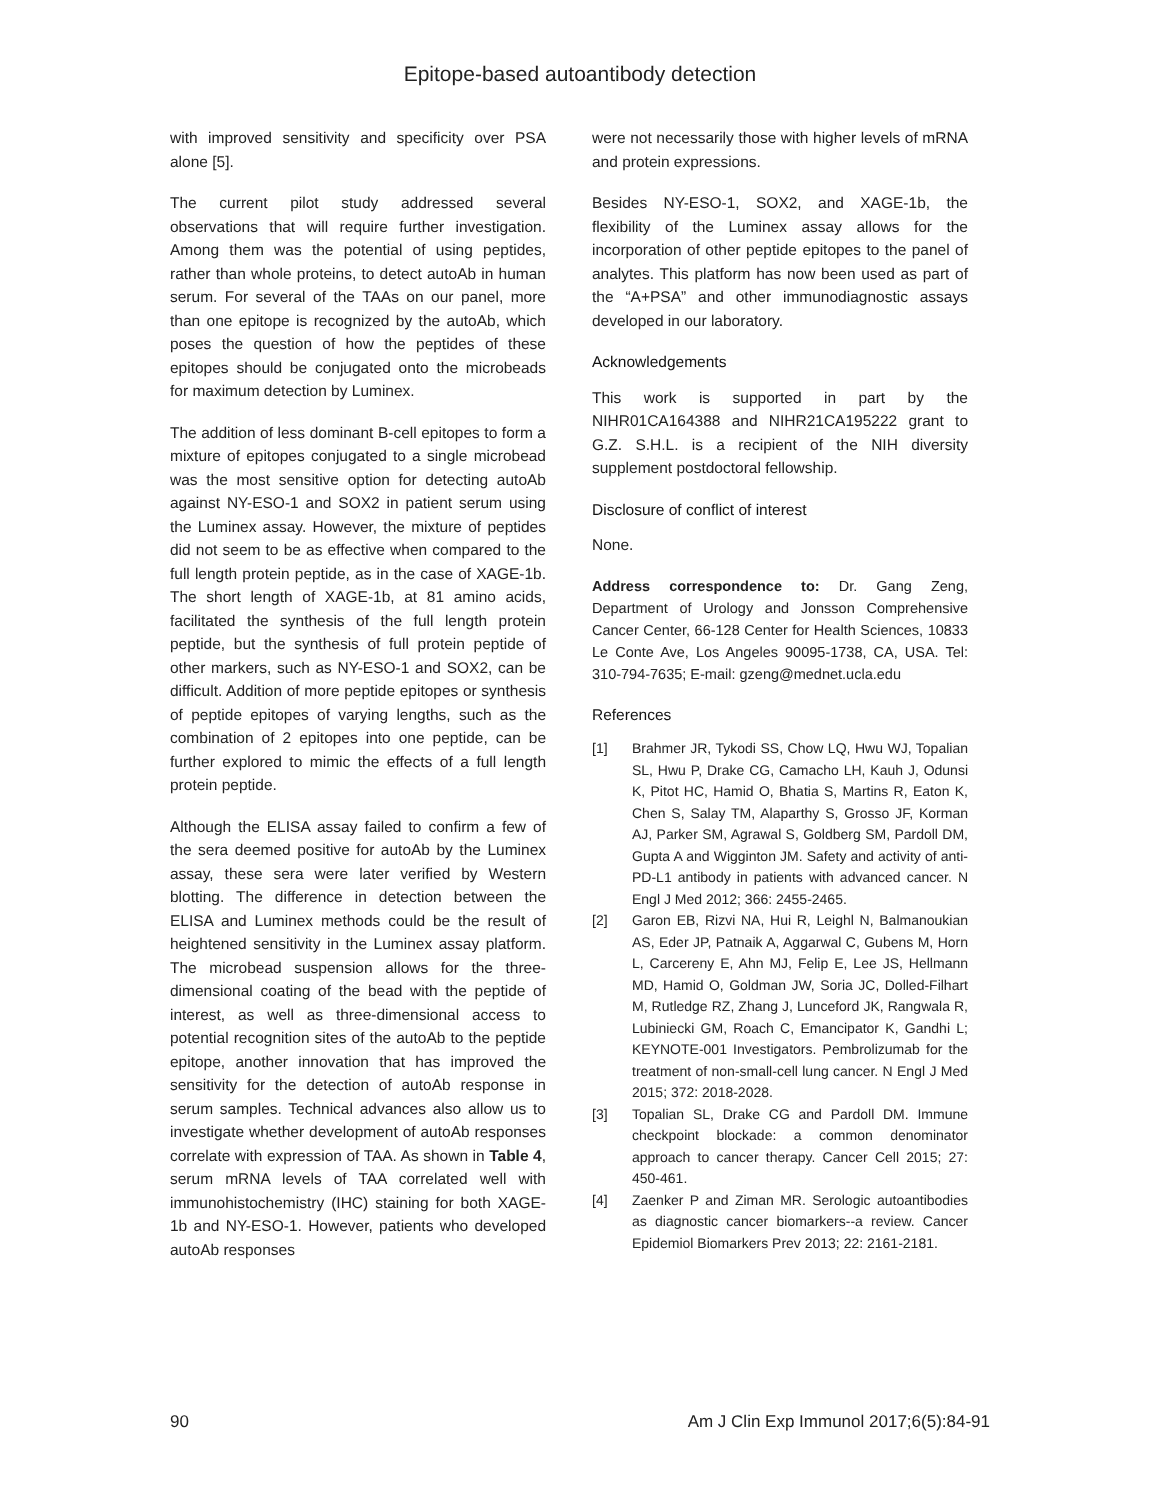Epitope-based autoantibody detection
with improved sensitivity and specificity over PSA alone [5].
The current pilot study addressed several observations that will require further investigation. Among them was the potential of using peptides, rather than whole proteins, to detect autoAb in human serum. For several of the TAAs on our panel, more than one epitope is recognized by the autoAb, which poses the question of how the peptides of these epitopes should be conjugated onto the microbeads for maximum detection by Luminex.
The addition of less dominant B-cell epitopes to form a mixture of epitopes conjugated to a single microbead was the most sensitive option for detecting autoAb against NY-ESO-1 and SOX2 in patient serum using the Luminex assay. However, the mixture of peptides did not seem to be as effective when compared to the full length protein peptide, as in the case of XAGE-1b. The short length of XAGE-1b, at 81 amino acids, facilitated the synthesis of the full length protein peptide, but the synthesis of full protein peptide of other markers, such as NY-ESO-1 and SOX2, can be difficult. Addition of more peptide epitopes or synthesis of peptide epitopes of varying lengths, such as the combination of 2 epitopes into one peptide, can be further explored to mimic the effects of a full length protein peptide.
Although the ELISA assay failed to confirm a few of the sera deemed positive for autoAb by the Luminex assay, these sera were later verified by Western blotting. The difference in detection between the ELISA and Luminex methods could be the result of heightened sensitivity in the Luminex assay platform. The microbead suspension allows for the three-dimensional coating of the bead with the peptide of interest, as well as three-dimensional access to potential recognition sites of the autoAb to the peptide epitope, another innovation that has improved the sensitivity for the detection of autoAb response in serum samples. Technical advances also allow us to investigate whether development of autoAb responses correlate with expression of TAA. As shown in Table 4, serum mRNA levels of TAA correlated well with immunohistochemistry (IHC) staining for both XAGE-1b and NY-ESO-1. However, patients who developed autoAb responses
were not necessarily those with higher levels of mRNA and protein expressions.
Besides NY-ESO-1, SOX2, and XAGE-1b, the flexibility of the Luminex assay allows for the incorporation of other peptide epitopes to the panel of analytes. This platform has now been used as part of the “A+PSA” and other immunodiagnostic assays developed in our laboratory.
Acknowledgements
This work is supported in part by the NIHR01CA164388 and NIHR21CA195222 grant to G.Z. S.H.L. is a recipient of the NIH diversity supplement postdoctoral fellowship.
Disclosure of conflict of interest
None.
Address correspondence to: Dr. Gang Zeng, Department of Urology and Jonsson Comprehensive Cancer Center, 66-128 Center for Health Sciences, 10833 Le Conte Ave, Los Angeles 90095-1738, CA, USA. Tel: 310-794-7635; E-mail: gzeng@mednet.ucla.edu
References
[1] Brahmer JR, Tykodi SS, Chow LQ, Hwu WJ, Topalian SL, Hwu P, Drake CG, Camacho LH, Kauh J, Odunsi K, Pitot HC, Hamid O, Bhatia S, Martins R, Eaton K, Chen S, Salay TM, Alaparthy S, Grosso JF, Korman AJ, Parker SM, Agrawal S, Goldberg SM, Pardoll DM, Gupta A and Wigginton JM. Safety and activity of anti-PD-L1 antibody in patients with advanced cancer. N Engl J Med 2012; 366: 2455-2465.
[2] Garon EB, Rizvi NA, Hui R, Leighl N, Balmanoukian AS, Eder JP, Patnaik A, Aggarwal C, Gubens M, Horn L, Carcereny E, Ahn MJ, Felip E, Lee JS, Hellmann MD, Hamid O, Goldman JW, Soria JC, Dolled-Filhart M, Rutledge RZ, Zhang J, Lunceford JK, Rangwala R, Lubiniecki GM, Roach C, Emancipator K, Gandhi L; KEYNOTE-001 Investigators. Pembrolizumab for the treatment of non-small-cell lung cancer. N Engl J Med 2015; 372: 2018-2028.
[3] Topalian SL, Drake CG and Pardoll DM. Immune checkpoint blockade: a common denominator approach to cancer therapy. Cancer Cell 2015; 27: 450-461.
[4] Zaenker P and Ziman MR. Serologic autoantibodies as diagnostic cancer biomarkers--a review. Cancer Epidemiol Biomarkers Prev 2013; 22: 2161-2181.
90 Am J Clin Exp Immunol 2017;6(5):84-91